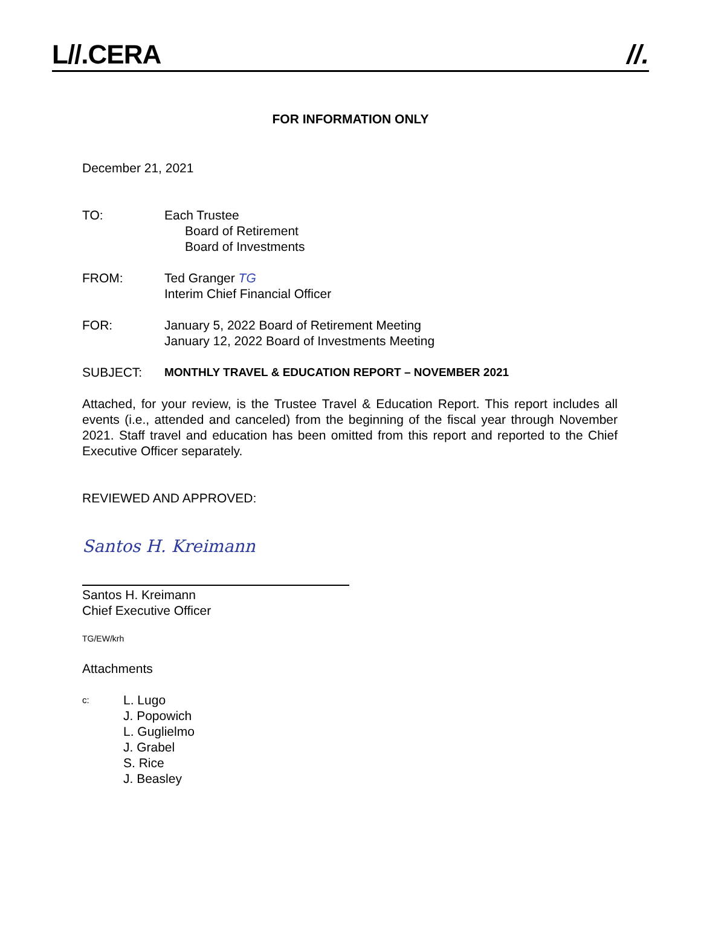L//.CERA //.
FOR INFORMATION ONLY
December 21, 2021
TO: Each Trustee
Board of Retirement
Board of Investments
FROM: Ted Granger TG
Interim Chief Financial Officer
FOR: January 5, 2022 Board of Retirement Meeting
January 12, 2022 Board of Investments Meeting
SUBJECT: MONTHLY TRAVEL & EDUCATION REPORT – NOVEMBER 2021
Attached, for your review, is the Trustee Travel & Education Report. This report includes all events (i.e., attended and canceled) from the beginning of the fiscal year through November 2021. Staff travel and education has been omitted from this report and reported to the Chief Executive Officer separately.
REVIEWED AND APPROVED:
Santos H. Kreimann
Santos H. Kreimann
Chief Executive Officer
TG/EW/krh
Attachments
c:
L. Lugo
J. Popowich
L. Guglielmo
J. Grabel
S. Rice
J. Beasley